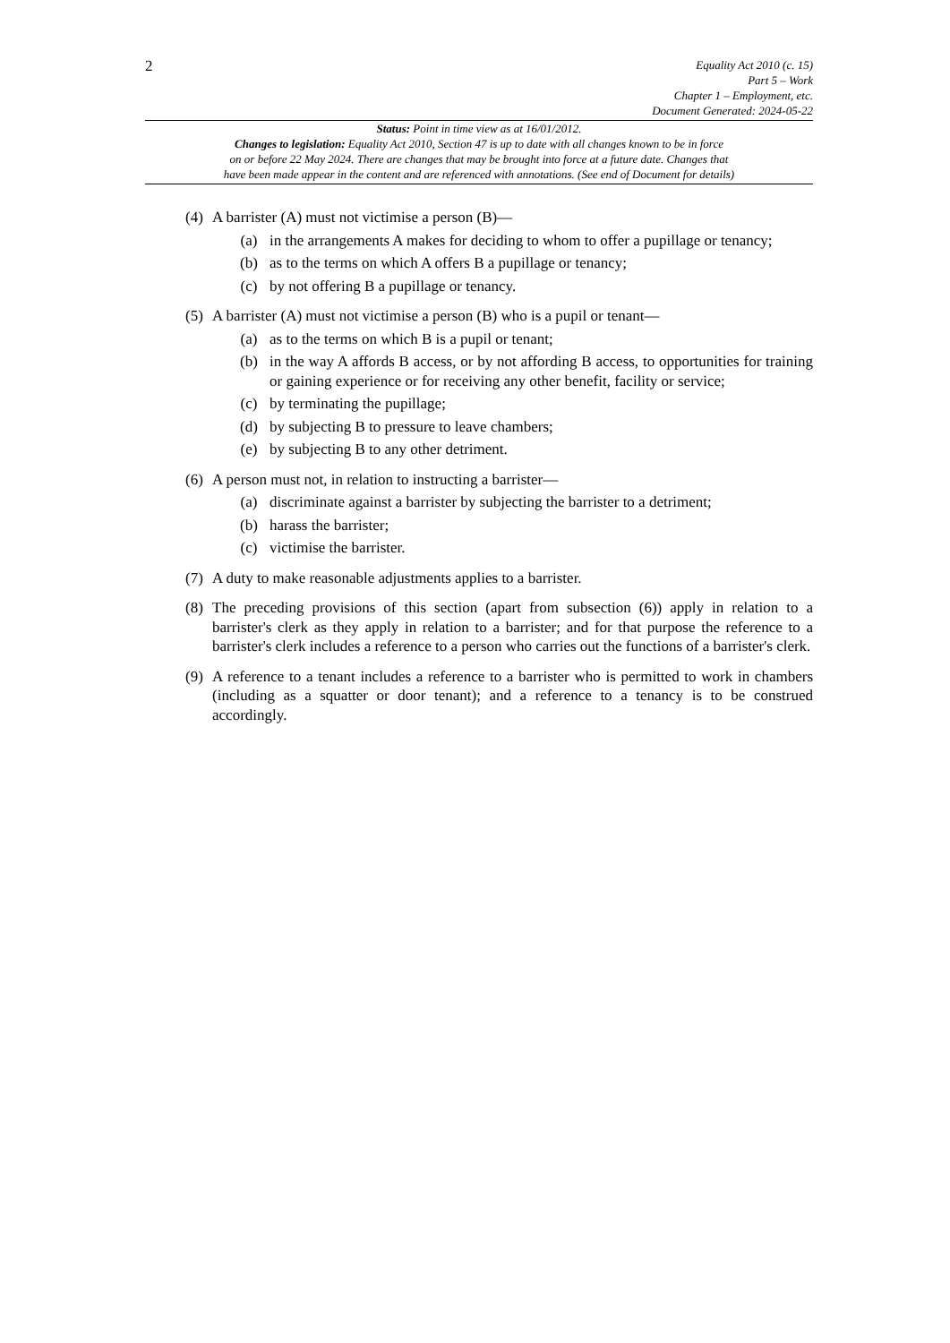2
Equality Act 2010 (c. 15)
Part 5 – Work
Chapter 1 – Employment, etc.
Document Generated: 2024-05-22
Status: Point in time view as at 16/01/2012.
Changes to legislation: Equality Act 2010, Section 47 is up to date with all changes known to be in force
on or before 22 May 2024. There are changes that may be brought into force at a future date. Changes that
have been made appear in the content and are referenced with annotations. (See end of Document for details)
(4)
A barrister (A) must not victimise a person (B)—
(a) in the arrangements A makes for deciding to whom to offer a pupillage or tenancy;
(b) as to the terms on which A offers B a pupillage or tenancy;
(c) by not offering B a pupillage or tenancy.
(5)
A barrister (A) must not victimise a person (B) who is a pupil or tenant—
(a) as to the terms on which B is a pupil or tenant;
(b) in the way A affords B access, or by not affording B access, to opportunities for training or gaining experience or for receiving any other benefit, facility or service;
(c) by terminating the pupillage;
(d) by subjecting B to pressure to leave chambers;
(e) by subjecting B to any other detriment.
(6)
A person must not, in relation to instructing a barrister—
(a) discriminate against a barrister by subjecting the barrister to a detriment;
(b) harass the barrister;
(c) victimise the barrister.
(7)
A duty to make reasonable adjustments applies to a barrister.
(8)
The preceding provisions of this section (apart from subsection (6)) apply in relation to a barrister's clerk as they apply in relation to a barrister; and for that purpose the reference to a barrister's clerk includes a reference to a person who carries out the functions of a barrister's clerk.
(9)
A reference to a tenant includes a reference to a barrister who is permitted to work in chambers (including as a squatter or door tenant); and a reference to a tenancy is to be construed accordingly.